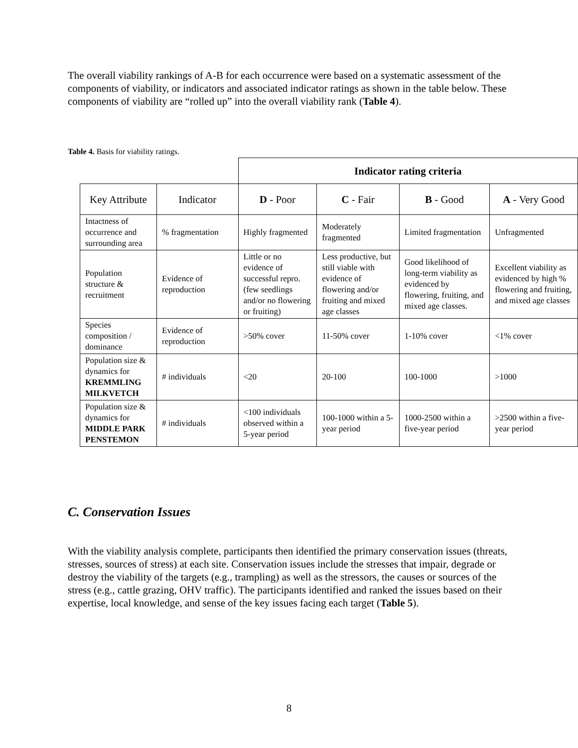The overall viability rankings of A-B for each occurrence were based on a systematic assessment of the components of viability, or indicators and associated indicator ratings as shown in the table below. These components of viability are “rolled up” into the overall viability rank (Table 4).
Table 4. Basis for viability ratings.
| | | Indicator rating criteria | | | |
| Key Attribute | Indicator | D - Poor | C - Fair | B - Good | A - Very Good |
| Intactness of occurrence and surrounding area | % fragmentation | Highly fragmented | Moderately fragmented | Limited fragmentation | Unfragmented |
| Population structure & recruitment | Evidence of reproduction | Little or no evidence of successful repro. (few seedlings and/or no flowering or fruiting) | Less productive, but still viable with evidence of flowering and/or fruiting and mixed age classes | Good likelihood of long-term viability as evidenced by flowering, fruiting, and mixed age classes. | Excellent viability as evidenced by high % flowering and fruiting, and mixed age classes |
| Species composition / dominance | Evidence of reproduction | >50% cover | 11-50% cover | 1-10% cover | <1% cover |
| Population size & dynamics for KREMMLING MILKVETCH | # individuals | <20 | 20-100 | 100-1000 | >1000 |
| Population size & dynamics for MIDDLE PARK PENSTEMON | # individuals | <100 individuals observed within a 5-year period | 100-1000 within a 5-year period | 1000-2500 within a five-year period | >2500 within a five-year period |
C. Conservation Issues
With the viability analysis complete, participants then identified the primary conservation issues (threats, stresses, sources of stress) at each site. Conservation issues include the stresses that impair, degrade or destroy the viability of the targets (e.g., trampling) as well as the stressors, the causes or sources of the stress (e.g., cattle grazing, OHV traffic). The participants identified and ranked the issues based on their expertise, local knowledge, and sense of the key issues facing each target (Table 5).
8